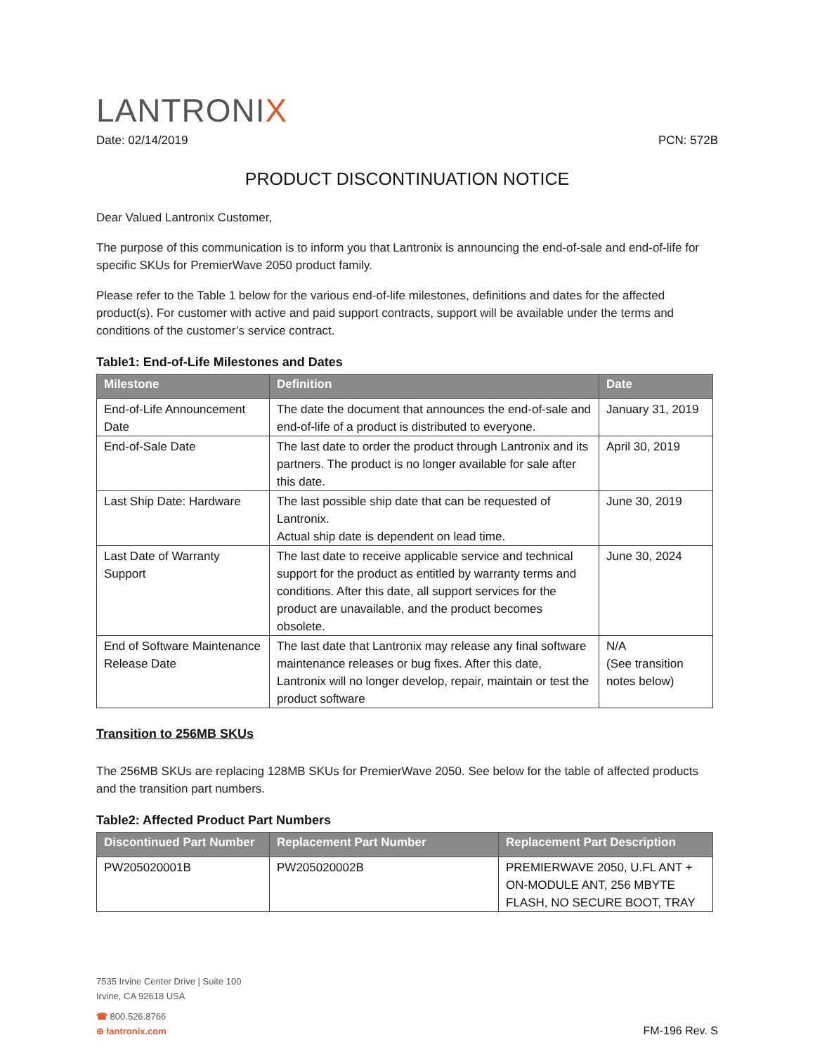LANTRONIX
Date: 02/14/2019 PCN: 572B
PRODUCT DISCONTINUATION NOTICE
Dear Valued Lantronix Customer,
The purpose of this communication is to inform you that Lantronix is announcing the end-of-sale and end-of-life for specific SKUs for PremierWave 2050 product family.
Please refer to the Table 1 below for the various end-of-life milestones, definitions and dates for the affected product(s). For customer with active and paid support contracts, support will be available under the terms and conditions of the customer’s service contract.
Table1: End-of-Life Milestones and Dates
| Milestone | Definition | Date |
| --- | --- | --- |
| End-of-Life Announcement Date | The date the document that announces the end-of-sale and end-of-life of a product is distributed to everyone. | January 31, 2019 |
| End-of-Sale Date | The last date to order the product through Lantronix and its partners. The product is no longer available for sale after this date. | April 30, 2019 |
| Last Ship Date: Hardware | The last possible ship date that can be requested of Lantronix. Actual ship date is dependent on lead time. | June 30, 2019 |
| Last Date of Warranty Support | The last date to receive applicable service and technical support for the product as entitled by warranty terms and conditions. After this date, all support services for the product are unavailable, and the product becomes obsolete. | June 30, 2024 |
| End of Software Maintenance Release Date | The last date that Lantronix may release any final software maintenance releases or bug fixes. After this date, Lantronix will no longer develop, repair, maintain or test the product software | N/A (See transition notes below) |
Transition to 256MB SKUs
The 256MB SKUs are replacing 128MB SKUs for PremierWave 2050. See below for the table of affected products and the transition part numbers.
Table2: Affected Product Part Numbers
| Discontinued Part Number | Replacement Part Number | Replacement Part Description |
| --- | --- | --- |
| PW205020001B | PW205020002B | PREMIERWAVE 2050, U.FL ANT + ON-MODULE ANT, 256 MBYTE FLASH, NO SECURE BOOT, TRAY |
7535 Irvine Center Drive | Suite 100
Irvine, CA 92618 USA
☎ 800.526.8766
⊕ lantronix.com
FM-196 Rev. S